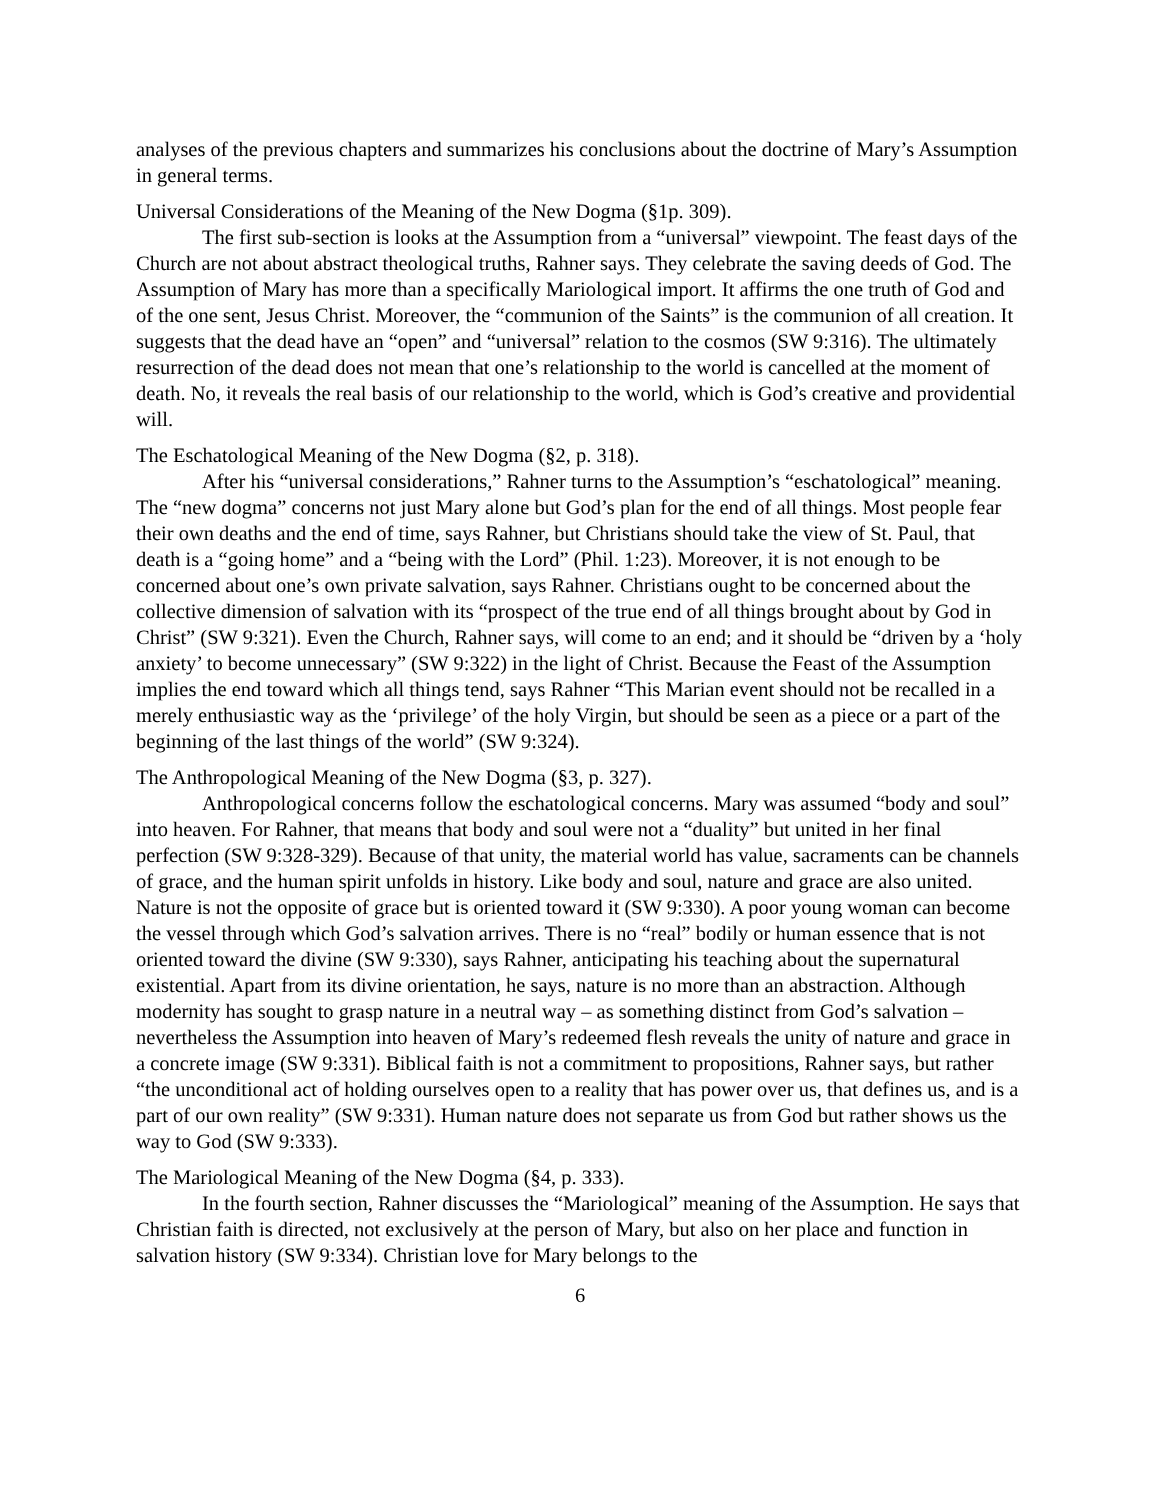analyses of the previous chapters and summarizes his conclusions about the doctrine of Mary’s Assumption in general terms.
Universal Considerations of the Meaning of the New Dogma (§1p. 309).
The first sub-section is looks at the Assumption from a “universal” viewpoint. The feast days of the Church are not about abstract theological truths, Rahner says. They celebrate the saving deeds of God. The Assumption of Mary has more than a specifically Mariological import. It affirms the one truth of God and of the one sent, Jesus Christ. Moreover, the “communion of the Saints” is the communion of all creation. It suggests that the dead have an “open” and “universal” relation to the cosmos (SW 9:316). The ultimately resurrection of the dead does not mean that one’s relationship to the world is cancelled at the moment of death. No, it reveals the real basis of our relationship to the world, which is God’s creative and providential will.
The Eschatological Meaning of the New Dogma (§2, p. 318).
After his “universal considerations,” Rahner turns to the Assumption’s “eschatological” meaning. The “new dogma” concerns not just Mary alone but God’s plan for the end of all things. Most people fear their own deaths and the end of time, says Rahner, but Christians should take the view of St. Paul, that death is a “going home” and a “being with the Lord” (Phil. 1:23). Moreover, it is not enough to be concerned about one’s own private salvation, says Rahner. Christians ought to be concerned about the collective dimension of salvation with its “prospect of the true end of all things brought about by God in Christ” (SW 9:321). Even the Church, Rahner says, will come to an end; and it should be “driven by a ‘holy anxiety’ to become unnecessary” (SW 9:322) in the light of Christ. Because the Feast of the Assumption implies the end toward which all things tend, says Rahner “This Marian event should not be recalled in a merely enthusiastic way as the ‘privilege’ of the holy Virgin, but should be seen as a piece or a part of the beginning of the last things of the world” (SW 9:324).
The Anthropological Meaning of the New Dogma (§3, p. 327).
Anthropological concerns follow the eschatological concerns. Mary was assumed “body and soul” into heaven. For Rahner, that means that body and soul were not a “duality” but united in her final perfection (SW 9:328-329). Because of that unity, the material world has value, sacraments can be channels of grace, and the human spirit unfolds in history. Like body and soul, nature and grace are also united. Nature is not the opposite of grace but is oriented toward it (SW 9:330). A poor young woman can become the vessel through which God’s salvation arrives. There is no “real” bodily or human essence that is not oriented toward the divine (SW 9:330), says Rahner, anticipating his teaching about the supernatural existential. Apart from its divine orientation, he says, nature is no more than an abstraction. Although modernity has sought to grasp nature in a neutral way – as something distinct from God’s salvation – nevertheless the Assumption into heaven of Mary’s redeemed flesh reveals the unity of nature and grace in a concrete image (SW 9:331). Biblical faith is not a commitment to propositions, Rahner says, but rather “the unconditional act of holding ourselves open to a reality that has power over us, that defines us, and is a part of our own reality” (SW 9:331). Human nature does not separate us from God but rather shows us the way to God (SW 9:333).
The Mariological Meaning of the New Dogma (§4, p. 333).
In the fourth section, Rahner discusses the “Mariological” meaning of the Assumption. He says that Christian faith is directed, not exclusively at the person of Mary, but also on her place and function in salvation history (SW 9:334). Christian love for Mary belongs to the
6